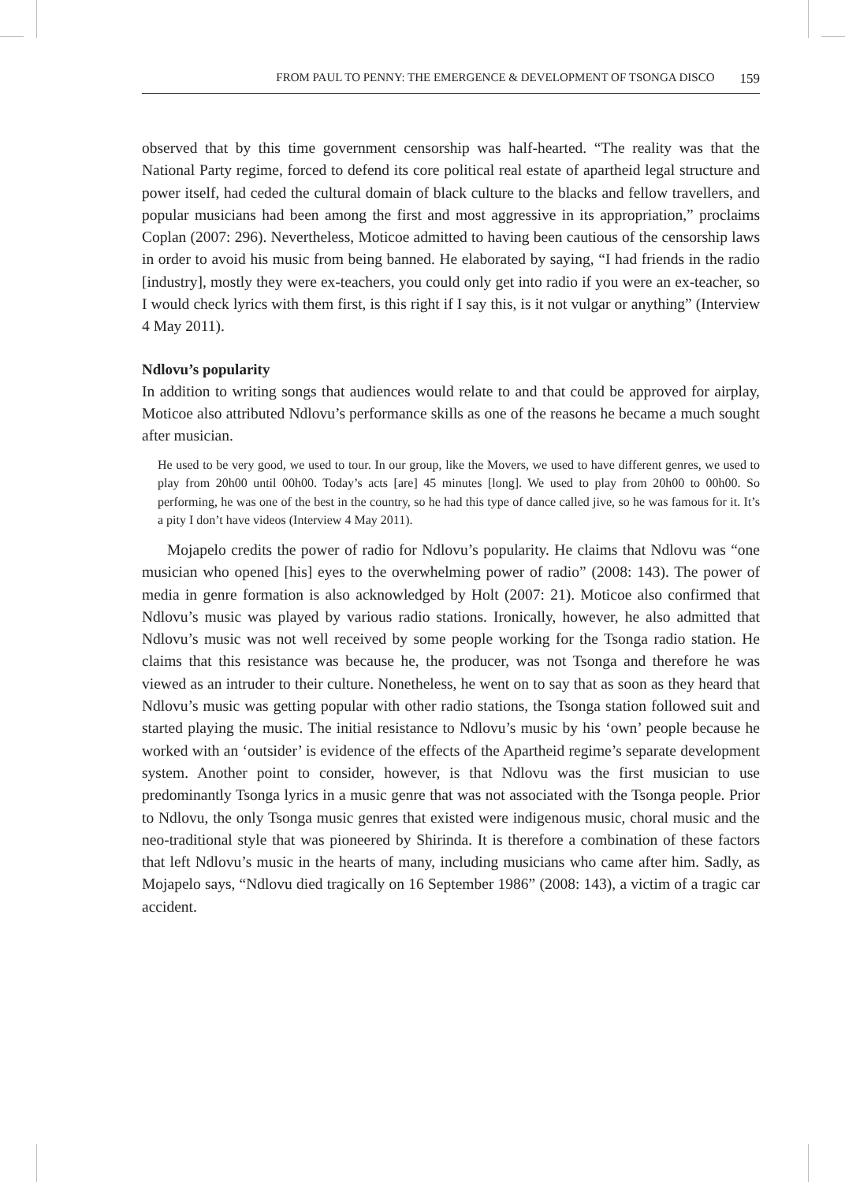FROM PAUL TO PENNY: THE EMERGENCE & DEVELOPMENT OF TSONGA DISCO 159
observed that by this time government censorship was half-hearted. “The reality was that the National Party regime, forced to defend its core political real estate of apartheid legal structure and power itself, had ceded the cultural domain of black culture to the blacks and fellow travellers, and popular musicians had been among the first and most aggressive in its appropriation,” proclaims Coplan (2007: 296). Nevertheless, Moticoe admitted to having been cautious of the censorship laws in order to avoid his music from being banned. He elaborated by saying, “I had friends in the radio [industry], mostly they were ex-teachers, you could only get into radio if you were an ex-teacher, so I would check lyrics with them first, is this right if I say this, is it not vulgar or anything” (Interview 4 May 2011).
Ndlovu’s popularity
In addition to writing songs that audiences would relate to and that could be approved for airplay, Moticoe also attributed Ndlovu’s performance skills as one of the reasons he became a much sought after musician.
He used to be very good, we used to tour. In our group, like the Movers, we used to have different genres, we used to play from 20h00 until 00h00. Today’s acts [are] 45 minutes [long]. We used to play from 20h00 to 00h00. So performing, he was one of the best in the country, so he had this type of dance called jive, so he was famous for it. It’s a pity I don’t have videos (Interview 4 May 2011).
Mojapelo credits the power of radio for Ndlovu’s popularity. He claims that Ndlovu was “one musician who opened [his] eyes to the overwhelming power of radio” (2008: 143). The power of media in genre formation is also acknowledged by Holt (2007: 21). Moticoe also confirmed that Ndlovu’s music was played by various radio stations. Ironically, however, he also admitted that Ndlovu’s music was not well received by some people working for the Tsonga radio station. He claims that this resistance was because he, the producer, was not Tsonga and therefore he was viewed as an intruder to their culture. Nonetheless, he went on to say that as soon as they heard that Ndlovu’s music was getting popular with other radio stations, the Tsonga station followed suit and started playing the music. The initial resistance to Ndlovu’s music by his ‘own’ people because he worked with an ‘outsider’ is evidence of the effects of the Apartheid regime’s separate development system. Another point to consider, however, is that Ndlovu was the first musician to use predominantly Tsonga lyrics in a music genre that was not associated with the Tsonga people. Prior to Ndlovu, the only Tsonga music genres that existed were indigenous music, choral music and the neo-traditional style that was pioneered by Shirinda. It is therefore a combination of these factors that left Ndlovu’s music in the hearts of many, including musicians who came after him. Sadly, as Mojapelo says, “Ndlovu died tragically on 16 September 1986” (2008: 143), a victim of a tragic car accident.